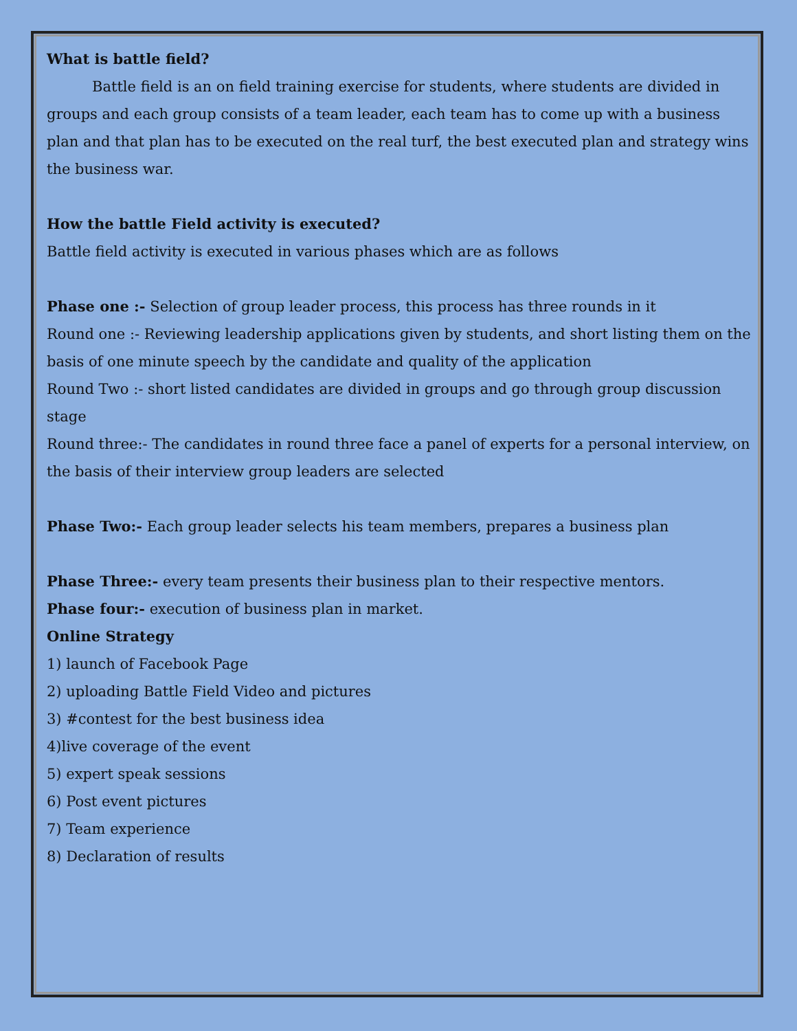What is battle field?
Battle field is an on field training exercise for students, where students are divided in groups and each group consists of a team leader, each team has to come up with a business plan and that plan has to be executed on the real turf, the best executed plan and strategy wins the business war.
How the battle Field activity is executed?
Battle field activity is executed in various phases which are as follows
Phase one :- Selection of group leader process, this process has three rounds in it
Round one :- Reviewing leadership applications given by students, and short listing them on the basis of one minute speech by the candidate and quality of the application
Round Two :- short listed candidates are divided in groups and go through group discussion stage
Round three:- The candidates in round three face a panel of experts for a personal interview, on the basis of their interview group leaders are selected
Phase Two:- Each group leader selects his team members, prepares a business plan
Phase Three:- every team presents their business plan to their respective mentors.
Phase four:- execution of business plan in market.
Online Strategy
1) launch of Facebook Page
2) uploading Battle Field Video and pictures
3) #contest for the best business idea
4)live coverage of the event
5) expert speak sessions
6) Post event pictures
7) Team experience
8) Declaration of results